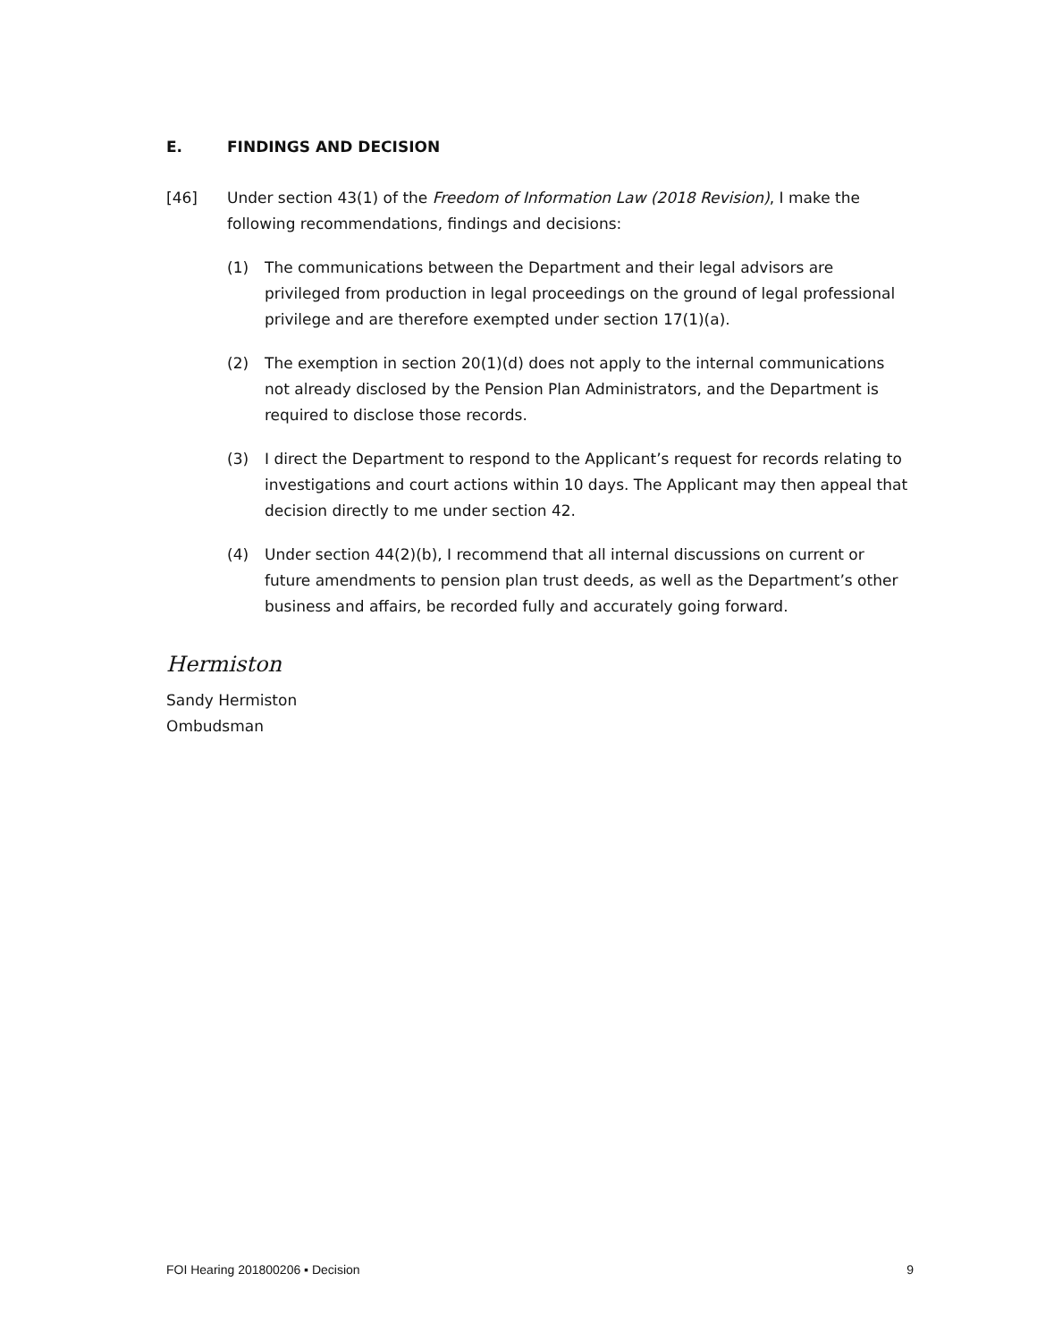E. FINDINGS AND DECISION
[46] Under section 43(1) of the Freedom of Information Law (2018 Revision), I make the following recommendations, findings and decisions:
(1) The communications between the Department and their legal advisors are privileged from production in legal proceedings on the ground of legal professional privilege and are therefore exempted under section 17(1)(a).
(2) The exemption in section 20(1)(d) does not apply to the internal communications not already disclosed by the Pension Plan Administrators, and the Department is required to disclose those records.
(3) I direct the Department to respond to the Applicant’s request for records relating to investigations and court actions within 10 days. The Applicant may then appeal that decision directly to me under section 42.
(4) Under section 44(2)(b), I recommend that all internal discussions on current or future amendments to pension plan trust deeds, as well as the Department’s other business and affairs, be recorded fully and accurately going forward.
Hermiston
Sandy Hermiston
Ombudsman
FOI Hearing 201800206 ▪ Decision 9